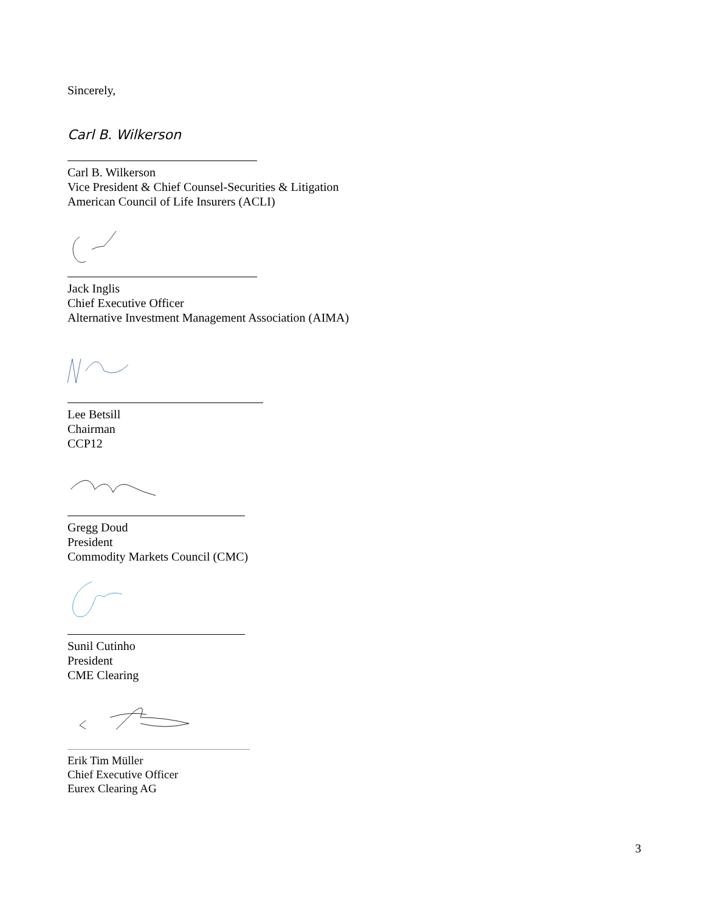Sincerely,
Carl B. Wilkerson
Carl B. Wilkerson
Vice President & Chief Counsel-Securities & Litigation
American Council of Life Insurers (ACLI)
Jack Inglis
Chief Executive Officer
Alternative Investment Management Association (AIMA)
Lee Betsill
Chairman
CCP12
Gregg Doud
President
Commodity Markets Council (CMC)
Sunil Cutinho
President
CME Clearing
Erik Tim Müller
Chief Executive Officer
Eurex Clearing AG
3